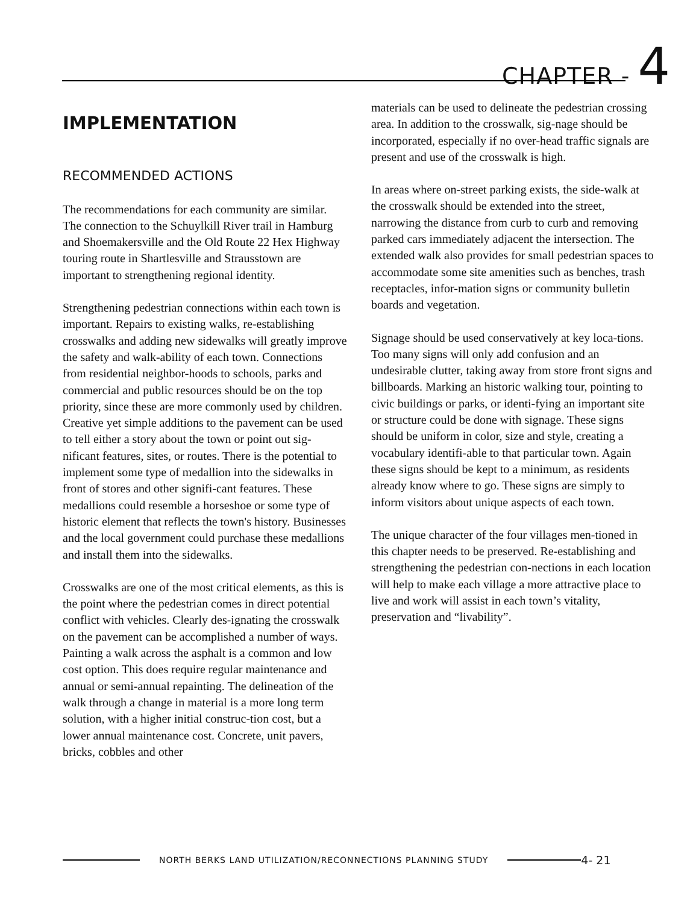CHAPTER - 4
IMPLEMENTATION
RECOMMENDED ACTIONS
The recommendations for each community are similar. The connection to the Schuylkill River trail in Hamburg and Shoemakersville and the Old Route 22 Hex Highway touring route in Shartlesville and Strausstown are important to strengthening regional identity.
Strengthening pedestrian connections within each town is important. Repairs to existing walks, re-establishing crosswalks and adding new sidewalks will greatly improve the safety and walk-ability of each town. Connections from residential neighbor-hoods to schools, parks and commercial and public resources should be on the top priority, since these are more commonly used by children. Creative yet simple additions to the pavement can be used to tell either a story about the town or point out sig-nificant features, sites, or routes. There is the potential to implement some type of medallion into the sidewalks in front of stores and other signifi-cant features. These medallions could resemble a horseshoe or some type of historic element that reflects the town's history. Businesses and the local government could purchase these medallions and install them into the sidewalks.
Crosswalks are one of the most critical elements, as this is the point where the pedestrian comes in direct potential conflict with vehicles. Clearly des-ignating the crosswalk on the pavement can be accomplished a number of ways. Painting a walk across the asphalt is a common and low cost option. This does require regular maintenance and annual or semi-annual repainting. The delineation of the walk through a change in material is a more long term solution, with a higher initial construc-tion cost, but a lower annual maintenance cost. Concrete, unit pavers, bricks, cobbles and other
materials can be used to delineate the pedestrian crossing area. In addition to the crosswalk, sig-nage should be incorporated, especially if no over-head traffic signals are present and use of the crosswalk is high.
In areas where on-street parking exists, the side-walk at the crosswalk should be extended into the street, narrowing the distance from curb to curb and removing parked cars immediately adjacent the intersection. The extended walk also provides for small pedestrian spaces to accommodate some site amenities such as benches, trash receptacles, infor-mation signs or community bulletin boards and vegetation.
Signage should be used conservatively at key loca-tions. Too many signs will only add confusion and an undesirable clutter, taking away from store front signs and billboards. Marking an historic walking tour, pointing to civic buildings or parks, or identi-fying an important site or structure could be done with signage. These signs should be uniform in color, size and style, creating a vocabulary identifi-able to that particular town. Again these signs should be kept to a minimum, as residents already know where to go. These signs are simply to inform visitors about unique aspects of each town.
The unique character of the four villages men-tioned in this chapter needs to be preserved. Re-establishing and strengthening the pedestrian con-nections in each location will help to make each village a more attractive place to live and work will assist in each town’s vitality, preservation and “livability”.
NORTH BERKS LAND UTILIZATION/RECONNECTIONS PLANNING STUDY
4- 21